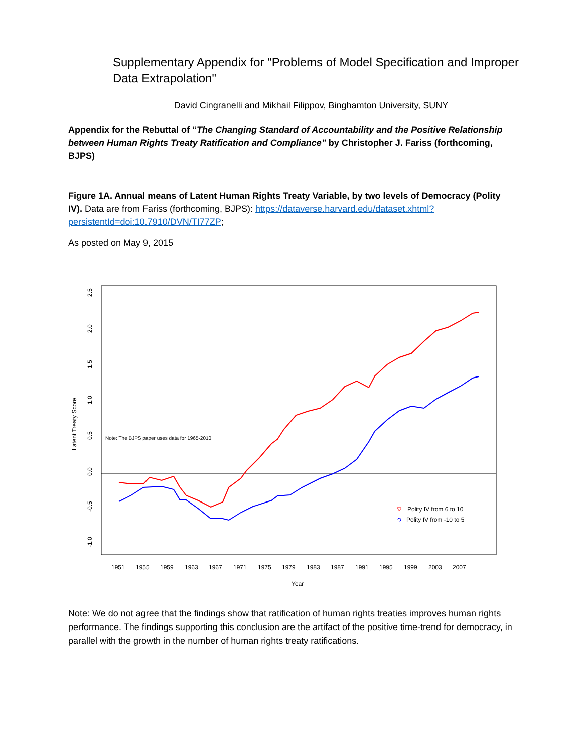Supplementary Appendix for "Problems of Model Specification and Improper Data Extrapolation"
David Cingranelli and Mikhail Filippov, Binghamton University, SUNY
Appendix for the Rebuttal of “The Changing Standard of Accountability and the Positive Relationship between Human Rights Treaty Ratification and Compliance” by Christopher J. Fariss (forthcoming, BJPS)
Figure 1A. Annual means of Latent Human Rights Treaty Variable, by two levels of Democracy (Polity IV). Data are from Fariss (forthcoming, BJPS): https://dataverse.harvard.edu/dataset.xhtml?persistentId=doi:10.7910/DVN/TI77ZP;
As posted on May 9, 2015
2.5
2.0
1.5
1.0
0.5
0.0
-0.5
-1.0
Latent Treaty Score
1951
1955
1959
1963
1967
1971
1975
1979
1983
1987
1991
1995
1999
2003
2007
Year
Note: The BJPS paper uses data for 1965-2010
Polity IV from 6 to 10
Polity IV from -10 to 5
Note: We do not agree that the findings show that ratification of human rights treaties improves human rights performance. The findings supporting this conclusion are the artifact of the positive time-trend for democracy, in parallel with the growth in the number of human rights treaty ratifications.